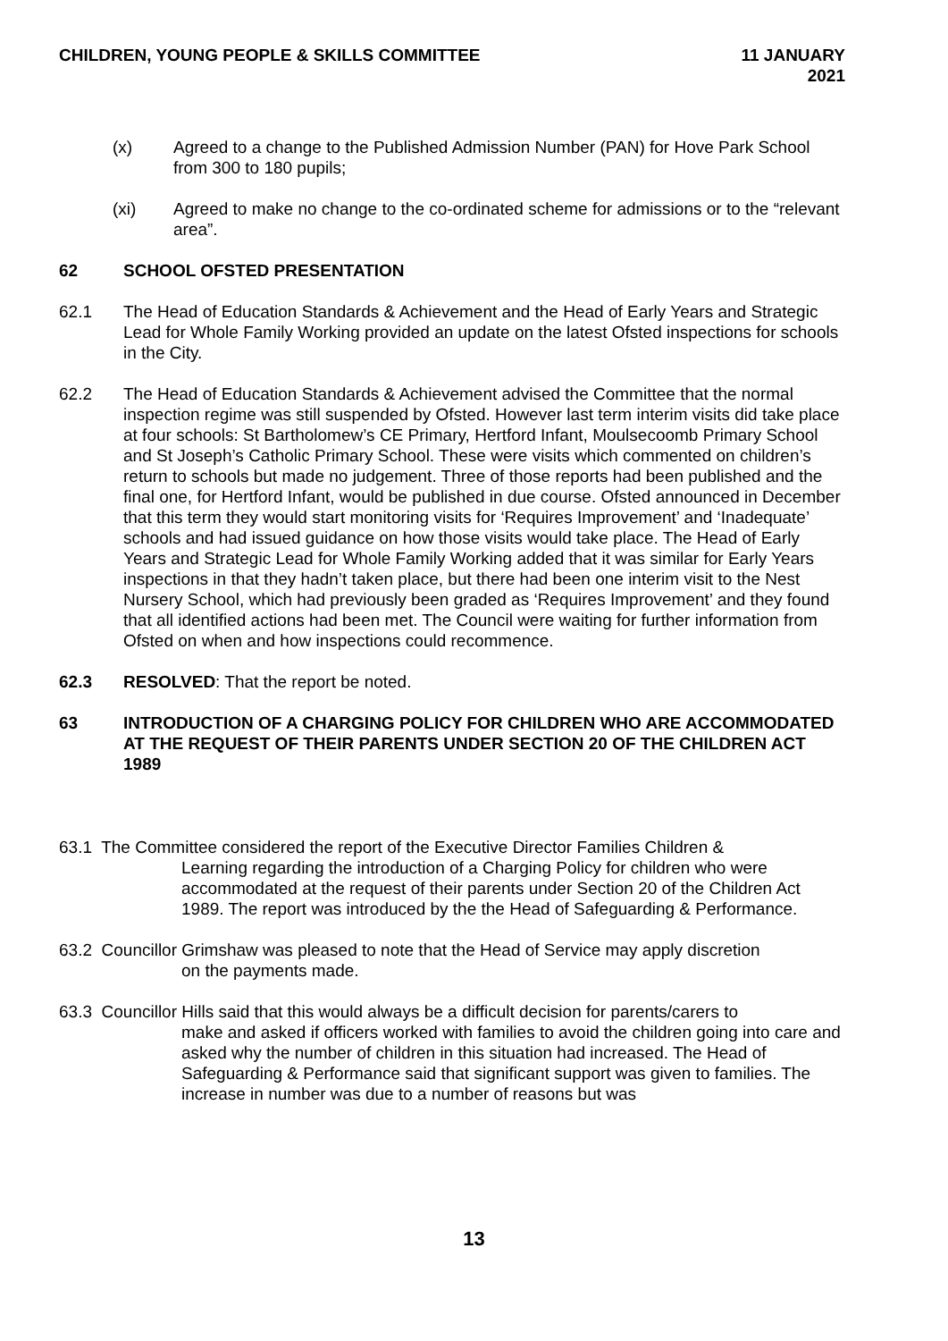CHILDREN, YOUNG PEOPLE & SKILLS COMMITTEE
11 JANUARY
2021
(x) Agreed to a change to the Published Admission Number (PAN) for Hove Park School from 300 to 180 pupils;
(xi) Agreed to make no change to the co-ordinated scheme for admissions or to the “relevant area”.
62 SCHOOL OFSTED PRESENTATION
62.1 The Head of Education Standards & Achievement and the Head of Early Years and Strategic Lead for Whole Family Working provided an update on the latest Ofsted inspections for schools in the City.
62.2 The Head of Education Standards & Achievement advised the Committee that the normal inspection regime was still suspended by Ofsted. However last term interim visits did take place at four schools: St Bartholomew’s CE Primary, Hertford Infant, Moulsecoomb Primary School and St Joseph’s Catholic Primary School. These were visits which commented on children’s return to schools but made no judgement. Three of those reports had been published and the final one, for Hertford Infant, would be published in due course. Ofsted announced in December that this term they would start monitoring visits for ‘Requires Improvement’ and ‘Inadequate’ schools and had issued guidance on how those visits would take place. The Head of Early Years and Strategic Lead for Whole Family Working added that it was similar for Early Years inspections in that they hadn’t taken place, but there had been one interim visit to the Nest Nursery School, which had previously been graded as ‘Requires Improvement’ and they found that all identified actions had been met. The Council were waiting for further information from Ofsted on when and how inspections could recommence.
62.3 RESOLVED: That the report be noted.
63 INTRODUCTION OF A CHARGING POLICY FOR CHILDREN WHO ARE ACCOMMODATED AT THE REQUEST OF THEIR PARENTS UNDER SECTION 20 OF THE CHILDREN ACT 1989
63.1 The Committee considered the report of the Executive Director Families Children &
Learning regarding the introduction of a Charging Policy for children who were accommodated at the request of their parents under Section 20 of the Children Act 1989. The report was introduced by the the Head of Safeguarding & Performance.
63.2 Councillor Grimshaw was pleased to note that the Head of Service may apply discretion
on the payments made.
63.3 Councillor Hills said that this would always be a difficult decision for parents/carers to
make and asked if officers worked with families to avoid the children going into care and asked why the number of children in this situation had increased. The Head of Safeguarding & Performance said that significant support was given to families. The increase in number was due to a number of reasons but was
13